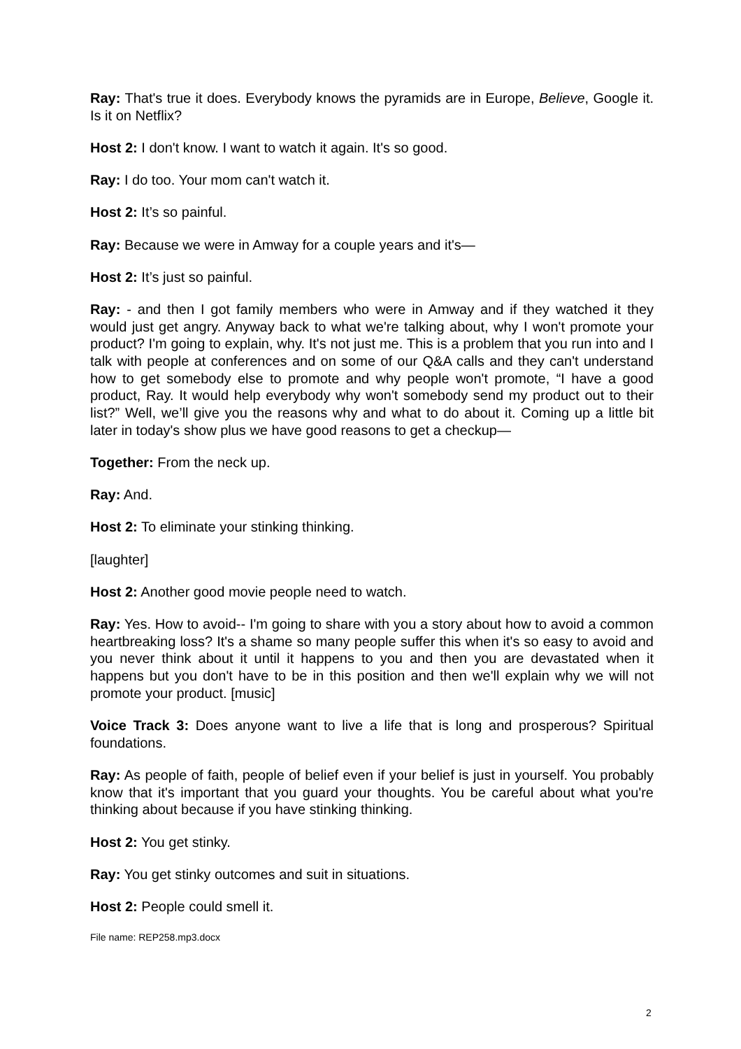Ray: That's true it does. Everybody knows the pyramids are in Europe, Believe, Google it. Is it on Netflix?
Host 2: I don't know. I want to watch it again. It's so good.
Ray: I do too. Your mom can't watch it.
Host 2: It’s so painful.
Ray: Because we were in Amway for a couple years and it's—
Host 2: It’s just so painful.
Ray: - and then I got family members who were in Amway and if they watched it they would just get angry. Anyway back to what we're talking about, why I won't promote your product? I'm going to explain, why. It's not just me. This is a problem that you run into and I talk with people at conferences and on some of our Q&A calls and they can't understand how to get somebody else to promote and why people won't promote, “I have a good product, Ray. It would help everybody why won't somebody send my product out to their list?” Well, we’ll give you the reasons why and what to do about it. Coming up a little bit later in today's show plus we have good reasons to get a checkup—
Together: From the neck up.
Ray: And.
Host 2: To eliminate your stinking thinking.
[laughter]
Host 2: Another good movie people need to watch.
Ray: Yes. How to avoid-- I'm going to share with you a story about how to avoid a common heartbreaking loss? It's a shame so many people suffer this when it's so easy to avoid and you never think about it until it happens to you and then you are devastated when it happens but you don't have to be in this position and then we'll explain why we will not promote your product. [music]
Voice Track 3: Does anyone want to live a life that is long and prosperous? Spiritual foundations.
Ray: As people of faith, people of belief even if your belief is just in yourself. You probably know that it's important that you guard your thoughts. You be careful about what you're thinking about because if you have stinking thinking.
Host 2: You get stinky.
Ray: You get stinky outcomes and suit in situations.
Host 2: People could smell it.
File name: REP258.mp3.docx
2